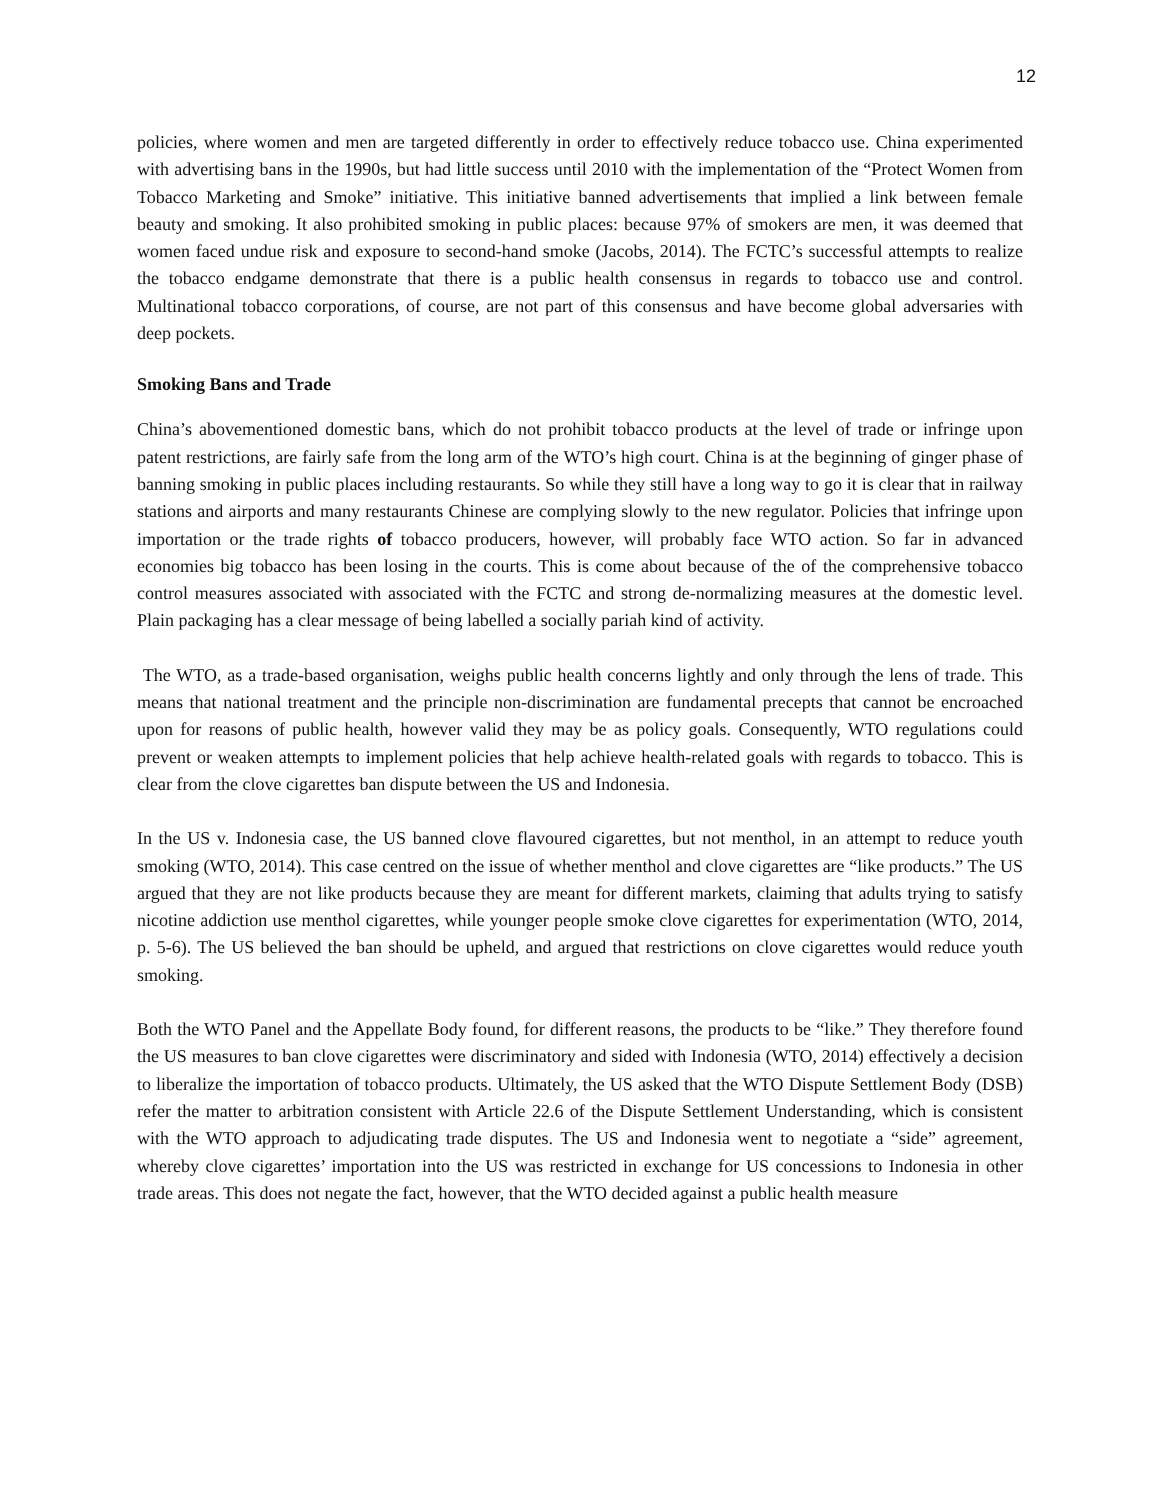12
policies, where women and men are targeted differently in order to effectively reduce tobacco use. China experimented with advertising bans in the 1990s, but had little success until 2010 with the implementation of the “Protect Women from Tobacco Marketing and Smoke” initiative. This initiative banned advertisements that implied a link between female beauty and smoking. It also prohibited smoking in public places: because 97% of smokers are men, it was deemed that women faced undue risk and exposure to second-hand smoke (Jacobs, 2014). The FCTC’s successful attempts to realize the tobacco endgame demonstrate that there is a public health consensus in regards to tobacco use and control. Multinational tobacco corporations, of course, are not part of this consensus and have become global adversaries with deep pockets.
Smoking Bans and Trade
China’s abovementioned domestic bans, which do not prohibit tobacco products at the level of trade or infringe upon patent restrictions, are fairly safe from the long arm of the WTO’s high court. China is at the beginning of ginger phase of banning smoking in public places including restaurants. So while they still have a long way to go it is clear that in railway stations and airports and many restaurants Chinese are complying slowly to the new regulator. Policies that infringe upon importation or the trade rights of tobacco producers, however, will probably face WTO action. So far in advanced economies big tobacco has been losing in the courts. This is come about because of the of the comprehensive tobacco control measures associated with associated with the FCTC and strong de-normalizing measures at the domestic level. Plain packaging has a clear message of being labelled a socially pariah kind of activity.
The WTO, as a trade-based organisation, weighs public health concerns lightly and only through the lens of trade. This means that national treatment and the principle non-discrimination are fundamental precepts that cannot be encroached upon for reasons of public health, however valid they may be as policy goals. Consequently, WTO regulations could prevent or weaken attempts to implement policies that help achieve health-related goals with regards to tobacco. This is clear from the clove cigarettes ban dispute between the US and Indonesia.
In the US v. Indonesia case, the US banned clove flavoured cigarettes, but not menthol, in an attempt to reduce youth smoking (WTO, 2014). This case centred on the issue of whether menthol and clove cigarettes are “like products.” The US argued that they are not like products because they are meant for different markets, claiming that adults trying to satisfy nicotine addiction use menthol cigarettes, while younger people smoke clove cigarettes for experimentation (WTO, 2014, p. 5-6). The US believed the ban should be upheld, and argued that restrictions on clove cigarettes would reduce youth smoking.
Both the WTO Panel and the Appellate Body found, for different reasons, the products to be “like.” They therefore found the US measures to ban clove cigarettes were discriminatory and sided with Indonesia (WTO, 2014) effectively a decision to liberalize the importation of tobacco products. Ultimately, the US asked that the WTO Dispute Settlement Body (DSB) refer the matter to arbitration consistent with Article 22.6 of the Dispute Settlement Understanding, which is consistent with the WTO approach to adjudicating trade disputes. The US and Indonesia went to negotiate a “side” agreement, whereby clove cigarettes’ importation into the US was restricted in exchange for US concessions to Indonesia in other trade areas. This does not negate the fact, however, that the WTO decided against a public health measure